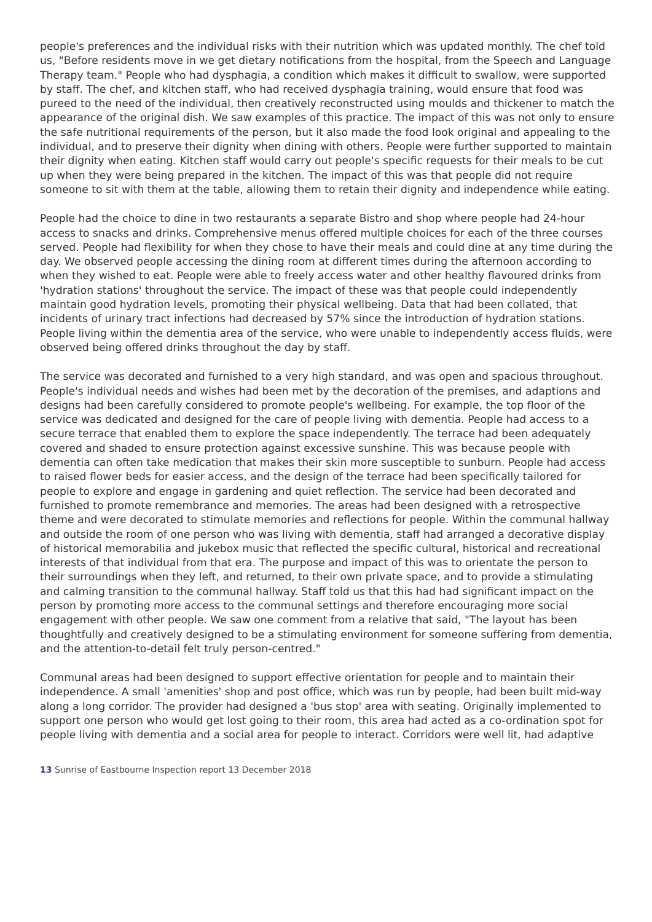people's preferences and the individual risks with their nutrition which was updated monthly. The chef told us, "Before residents move in we get dietary notifications from the hospital, from the Speech and Language Therapy team." People who had dysphagia, a condition which makes it difficult to swallow, were supported by staff. The chef, and kitchen staff, who had received dysphagia training, would ensure that food was pureed to the need of the individual, then creatively reconstructed using moulds and thickener to match the appearance of the original dish. We saw examples of this practice. The impact of this was not only to ensure the safe nutritional requirements of the person, but it also made the food look original and appealing to the individual, and to preserve their dignity when dining with others. People were further supported to maintain their dignity when eating. Kitchen staff would carry out people's specific requests for their meals to be cut up when they were being prepared in the kitchen. The impact of this was that people did not require someone to sit with them at the table, allowing them to retain their dignity and independence while eating.
People had the choice to dine in two restaurants a separate Bistro and shop where people had 24-hour access to snacks and drinks. Comprehensive menus offered multiple choices for each of the three courses served. People had flexibility for when they chose to have their meals and could dine at any time during the day. We observed people accessing the dining room at different times during the afternoon according to when they wished to eat. People were able to freely access water and other healthy flavoured drinks from 'hydration stations' throughout the service. The impact of these was that people could independently maintain good hydration levels, promoting their physical wellbeing. Data that had been collated, that incidents of urinary tract infections had decreased by 57% since the introduction of hydration stations. People living within the dementia area of the service, who were unable to independently access fluids, were observed being offered drinks throughout the day by staff.
The service was decorated and furnished to a very high standard, and was open and spacious throughout. People's individual needs and wishes had been met by the decoration of the premises, and adaptions and designs had been carefully considered to promote people's wellbeing. For example, the top floor of the service was dedicated and designed for the care of people living with dementia. People had access to a secure terrace that enabled them to explore the space independently. The terrace had been adequately covered and shaded to ensure protection against excessive sunshine. This was because people with dementia can often take medication that makes their skin more susceptible to sunburn. People had access to raised flower beds for easier access, and the design of the terrace had been specifically tailored for people to explore and engage in gardening and quiet reflection. The service had been decorated and furnished to promote remembrance and memories. The areas had been designed with a retrospective theme and were decorated to stimulate memories and reflections for people. Within the communal hallway and outside the room of one person who was living with dementia, staff had arranged a decorative display of historical memorabilia and jukebox music that reflected the specific cultural, historical and recreational interests of that individual from that era. The purpose and impact of this was to orientate the person to their surroundings when they left, and returned, to their own private space, and to provide a stimulating and calming transition to the communal hallway. Staff told us that this had had significant impact on the person by promoting more access to the communal settings and therefore encouraging more social engagement with other people. We saw one comment from a relative that said, "The layout has been thoughtfully and creatively designed to be a stimulating environment for someone suffering from dementia, and the attention-to-detail felt truly person-centred."
Communal areas had been designed to support effective orientation for people and to maintain their independence. A small 'amenities' shop and post office, which was run by people, had been built mid-way along a long corridor. The provider had designed a 'bus stop' area with seating. Originally implemented to support one person who would get lost going to their room, this area had acted as a co-ordination spot for people living with dementia and a social area for people to interact. Corridors were well lit, had adaptive
13 Sunrise of Eastbourne Inspection report 13 December 2018